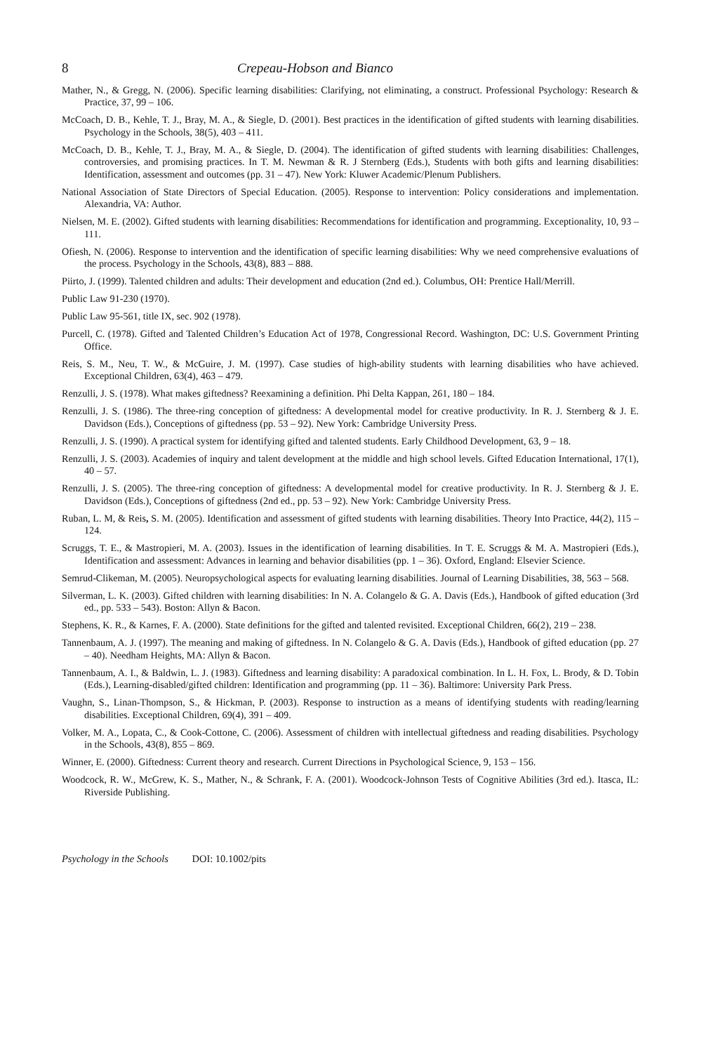8 Crepeau-Hobson and Bianco
Mather, N., & Gregg, N. (2006). Specific learning disabilities: Clarifying, not eliminating, a construct. Professional Psychology: Research & Practice, 37, 99 – 106.
McCoach, D. B., Kehle, T. J., Bray, M. A., & Siegle, D. (2001). Best practices in the identification of gifted students with learning disabilities. Psychology in the Schools, 38(5), 403 – 411.
McCoach, D. B., Kehle, T. J., Bray, M. A., & Siegle, D. (2004). The identification of gifted students with learning disabilities: Challenges, controversies, and promising practices. In T. M. Newman & R. J Sternberg (Eds.), Students with both gifts and learning disabilities: Identification, assessment and outcomes (pp. 31 – 47). New York: Kluwer Academic/Plenum Publishers.
National Association of State Directors of Special Education. (2005). Response to intervention: Policy considerations and implementation. Alexandria, VA: Author.
Nielsen, M. E. (2002). Gifted students with learning disabilities: Recommendations for identification and programming. Exceptionality, 10, 93 – 111.
Ofiesh, N. (2006). Response to intervention and the identification of specific learning disabilities: Why we need comprehensive evaluations of the process. Psychology in the Schools, 43(8), 883 – 888.
Piirto, J. (1999). Talented children and adults: Their development and education (2nd ed.). Columbus, OH: Prentice Hall/Merrill.
Public Law 91-230 (1970).
Public Law 95-561, title IX, sec. 902 (1978).
Purcell, C. (1978). Gifted and Talented Children’s Education Act of 1978, Congressional Record. Washington, DC: U.S. Government Printing Office.
Reis, S. M., Neu, T. W., & McGuire, J. M. (1997). Case studies of high-ability students with learning disabilities who have achieved. Exceptional Children, 63(4), 463 – 479.
Renzulli, J. S. (1978). What makes giftedness? Reexamining a definition. Phi Delta Kappan, 261, 180 – 184.
Renzulli, J. S. (1986). The three-ring conception of giftedness: A developmental model for creative productivity. In R. J. Sternberg & J. E. Davidson (Eds.), Conceptions of giftedness (pp. 53 – 92). New York: Cambridge University Press.
Renzulli, J. S. (1990). A practical system for identifying gifted and talented students. Early Childhood Development, 63, 9 – 18.
Renzulli, J. S. (2003). Academies of inquiry and talent development at the middle and high school levels. Gifted Education International, 17(1), 40 – 57.
Renzulli, J. S. (2005). The three-ring conception of giftedness: A developmental model for creative productivity. In R. J. Sternberg & J. E. Davidson (Eds.), Conceptions of giftedness (2nd ed., pp. 53 – 92). New York: Cambridge University Press.
Ruban, L. M, & Reis, S. M. (2005). Identification and assessment of gifted students with learning disabilities. Theory Into Practice, 44(2), 115 – 124.
Scruggs, T. E., & Mastropieri, M. A. (2003). Issues in the identification of learning disabilities. In T. E. Scruggs & M. A. Mastropieri (Eds.), Identification and assessment: Advances in learning and behavior disabilities (pp. 1 – 36). Oxford, England: Elsevier Science.
Semrud-Clikeman, M. (2005). Neuropsychological aspects for evaluating learning disabilities. Journal of Learning Disabilities, 38, 563 – 568.
Silverman, L. K. (2003). Gifted children with learning disabilities: In N. A. Colangelo & G. A. Davis (Eds.), Handbook of gifted education (3rd ed., pp. 533 – 543). Boston: Allyn & Bacon.
Stephens, K. R., & Karnes, F. A. (2000). State definitions for the gifted and talented revisited. Exceptional Children, 66(2), 219 – 238.
Tannenbaum, A. J. (1997). The meaning and making of giftedness. In N. Colangelo & G. A. Davis (Eds.), Handbook of gifted education (pp. 27 – 40). Needham Heights, MA: Allyn & Bacon.
Tannenbaum, A. I., & Baldwin, L. J. (1983). Giftedness and learning disability: A paradoxical combination. In L. H. Fox, L. Brody, & D. Tobin (Eds.), Learning-disabled/gifted children: Identification and programming (pp. 11 – 36). Baltimore: University Park Press.
Vaughn, S., Linan-Thompson, S., & Hickman, P. (2003). Response to instruction as a means of identifying students with reading/learning disabilities. Exceptional Children, 69(4), 391 – 409.
Volker, M. A., Lopata, C., & Cook-Cottone, C. (2006). Assessment of children with intellectual giftedness and reading disabilities. Psychology in the Schools, 43(8), 855 – 869.
Winner, E. (2000). Giftedness: Current theory and research. Current Directions in Psychological Science, 9, 153 – 156.
Woodcock, R. W., McGrew, K. S., Mather, N., & Schrank, F. A. (2001). Woodcock-Johnson Tests of Cognitive Abilities (3rd ed.). Itasca, IL: Riverside Publishing.
Psychology in the Schools DOI: 10.1002/pits